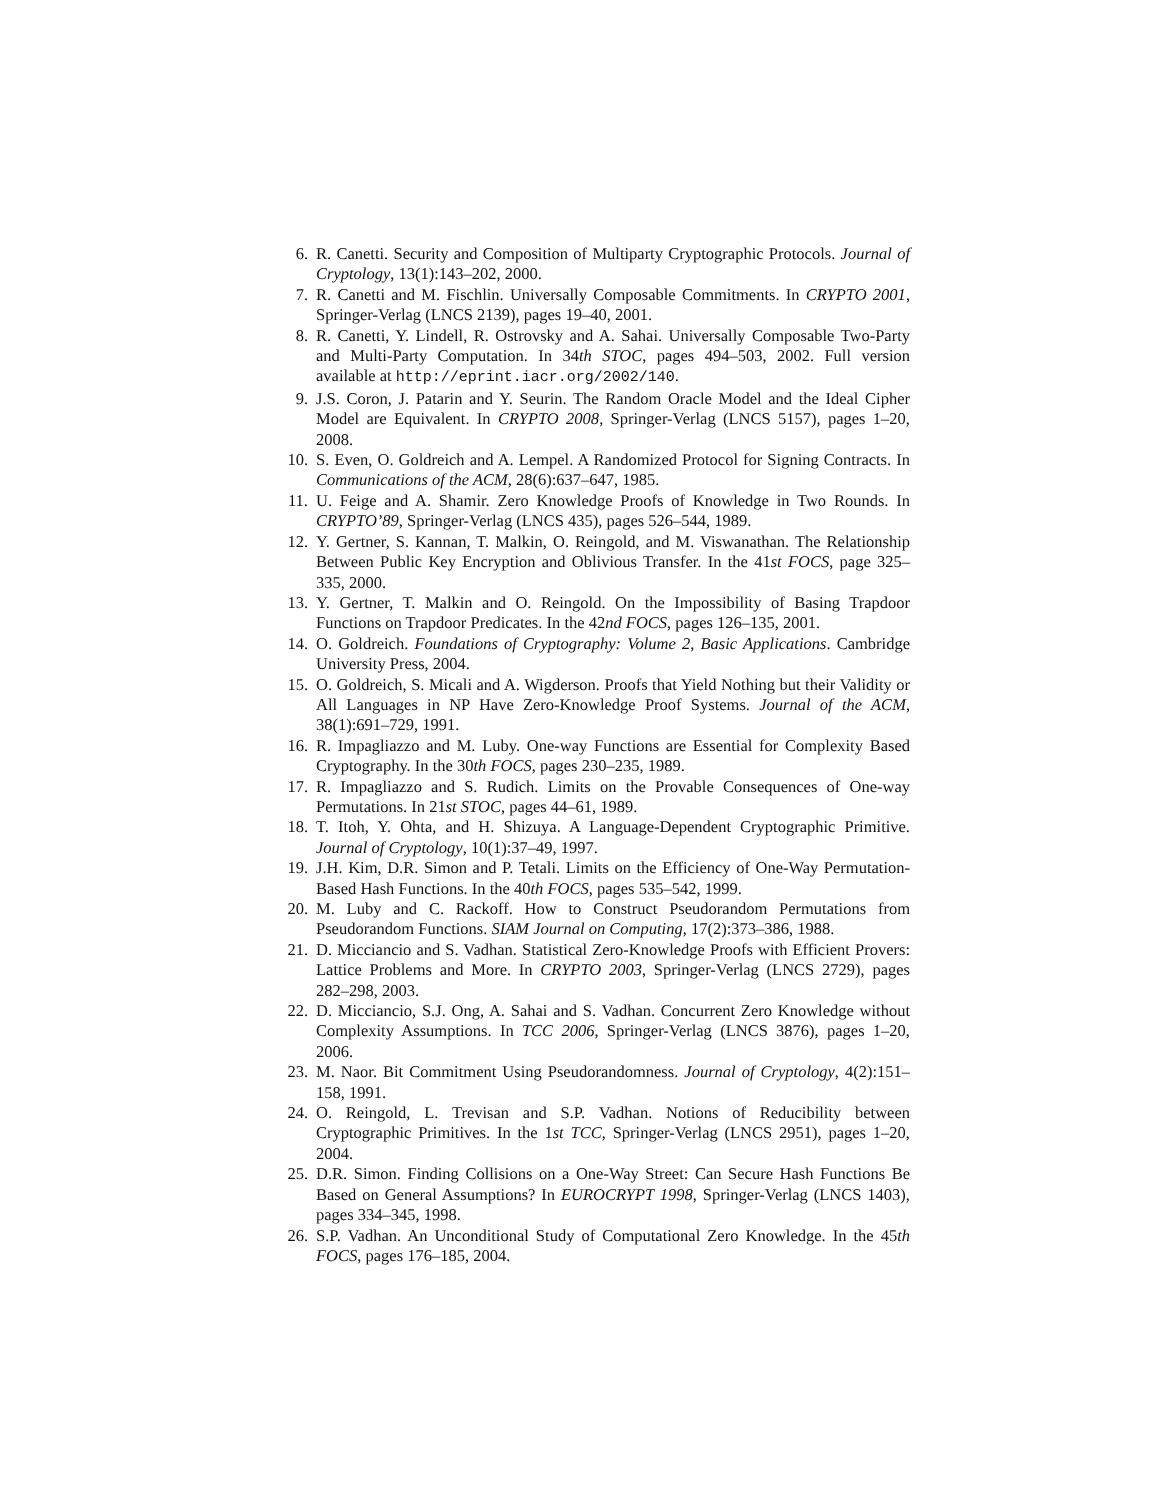6. R. Canetti. Security and Composition of Multiparty Cryptographic Protocols. Journal of Cryptology, 13(1):143–202, 2000.
7. R. Canetti and M. Fischlin. Universally Composable Commitments. In CRYPTO 2001, Springer-Verlag (LNCS 2139), pages 19–40, 2001.
8. R. Canetti, Y. Lindell, R. Ostrovsky and A. Sahai. Universally Composable Two-Party and Multi-Party Computation. In 34th STOC, pages 494–503, 2002. Full version available at http://eprint.iacr.org/2002/140.
9. J.S. Coron, J. Patarin and Y. Seurin. The Random Oracle Model and the Ideal Cipher Model are Equivalent. In CRYPTO 2008, Springer-Verlag (LNCS 5157), pages 1–20, 2008.
10. S. Even, O. Goldreich and A. Lempel. A Randomized Protocol for Signing Contracts. In Communications of the ACM, 28(6):637–647, 1985.
11. U. Feige and A. Shamir. Zero Knowledge Proofs of Knowledge in Two Rounds. In CRYPTO’89, Springer-Verlag (LNCS 435), pages 526–544, 1989.
12. Y. Gertner, S. Kannan, T. Malkin, O. Reingold, and M. Viswanathan. The Relationship Between Public Key Encryption and Oblivious Transfer. In the 41st FOCS, page 325–335, 2000.
13. Y. Gertner, T. Malkin and O. Reingold. On the Impossibility of Basing Trapdoor Functions on Trapdoor Predicates. In the 42nd FOCS, pages 126–135, 2001.
14. O. Goldreich. Foundations of Cryptography: Volume 2, Basic Applications. Cambridge University Press, 2004.
15. O. Goldreich, S. Micali and A. Wigderson. Proofs that Yield Nothing but their Validity or All Languages in NP Have Zero-Knowledge Proof Systems. Journal of the ACM, 38(1):691–729, 1991.
16. R. Impagliazzo and M. Luby. One-way Functions are Essential for Complexity Based Cryptography. In the 30th FOCS, pages 230–235, 1989.
17. R. Impagliazzo and S. Rudich. Limits on the Provable Consequences of One-way Permutations. In 21st STOC, pages 44–61, 1989.
18. T. Itoh, Y. Ohta, and H. Shizuya. A Language-Dependent Cryptographic Primitive. Journal of Cryptology, 10(1):37–49, 1997.
19. J.H. Kim, D.R. Simon and P. Tetali. Limits on the Efficiency of One-Way Permutation-Based Hash Functions. In the 40th FOCS, pages 535–542, 1999.
20. M. Luby and C. Rackoff. How to Construct Pseudorandom Permutations from Pseudorandom Functions. SIAM Journal on Computing, 17(2):373–386, 1988.
21. D. Micciancio and S. Vadhan. Statistical Zero-Knowledge Proofs with Efficient Provers: Lattice Problems and More. In CRYPTO 2003, Springer-Verlag (LNCS 2729), pages 282–298, 2003.
22. D. Micciancio, S.J. Ong, A. Sahai and S. Vadhan. Concurrent Zero Knowledge without Complexity Assumptions. In TCC 2006, Springer-Verlag (LNCS 3876), pages 1–20, 2006.
23. M. Naor. Bit Commitment Using Pseudorandomness. Journal of Cryptology, 4(2):151–158, 1991.
24. O. Reingold, L. Trevisan and S.P. Vadhan. Notions of Reducibility between Cryptographic Primitives. In the 1st TCC, Springer-Verlag (LNCS 2951), pages 1–20, 2004.
25. D.R. Simon. Finding Collisions on a One-Way Street: Can Secure Hash Functions Be Based on General Assumptions? In EUROCRYPT 1998, Springer-Verlag (LNCS 1403), pages 334–345, 1998.
26. S.P. Vadhan. An Unconditional Study of Computational Zero Knowledge. In the 45th FOCS, pages 176–185, 2004.